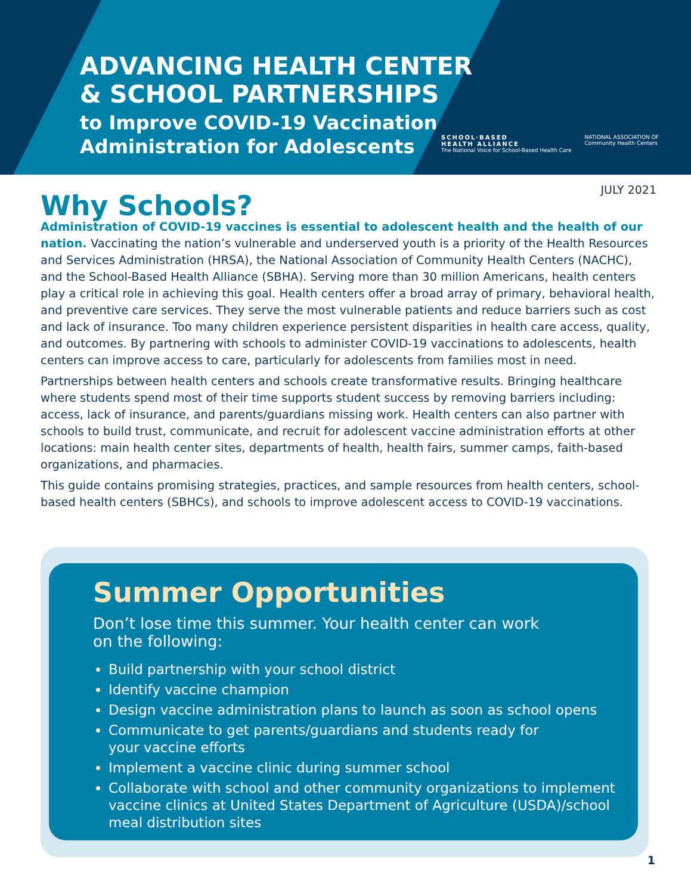ADVANCING HEALTH CENTER
& SCHOOL PARTNERSHIPS
to Improve COVID-19 Vaccination
Administration for Adolescents
SCHOOL·BASED
HEALTH ALLIANCE
The National Voice for School-Based Health Care
NATIONAL ASSOCIATION OF
Community Health Centers
JULY 2021
Why Schools?
Administration of COVID-19 vaccines is essential to adolescent health and the health of our nation. Vaccinating the nation’s vulnerable and underserved youth is a priority of the Health Resources and Services Administration (HRSA), the National Association of Community Health Centers (NACHC), and the School-Based Health Alliance (SBHA). Serving more than 30 million Americans, health centers play a critical role in achieving this goal. Health centers offer a broad array of primary, behavioral health, and preventive care services. They serve the most vulnerable patients and reduce barriers such as cost and lack of insurance. Too many children experience persistent disparities in health care access, quality, and outcomes. By partnering with schools to administer COVID-19 vaccinations to adolescents, health centers can improve access to care, particularly for adolescents from families most in need.
Partnerships between health centers and schools create transformative results. Bringing healthcare where students spend most of their time supports student success by removing barriers including: access, lack of insurance, and parents/guardians missing work. Health centers can also partner with schools to build trust, communicate, and recruit for adolescent vaccine administration efforts at other locations: main health center sites, departments of health, health fairs, summer camps, faith-based organizations, and pharmacies.
This guide contains promising strategies, practices, and sample resources from health centers, school-based health centers (SBHCs), and schools to improve adolescent access to COVID-19 vaccinations.
Summer Opportunities
Don’t lose time this summer. Your health center can work
on the following:
Build partnership with your school district
Identify vaccine champion
Design vaccine administration plans to launch as soon as school opens
Communicate to get parents/guardians and students ready for
your vaccine efforts
Implement a vaccine clinic during summer school
Collaborate with school and other community organizations to implement vaccine clinics at United States Department of Agriculture (USDA)/school meal distribution sites
1